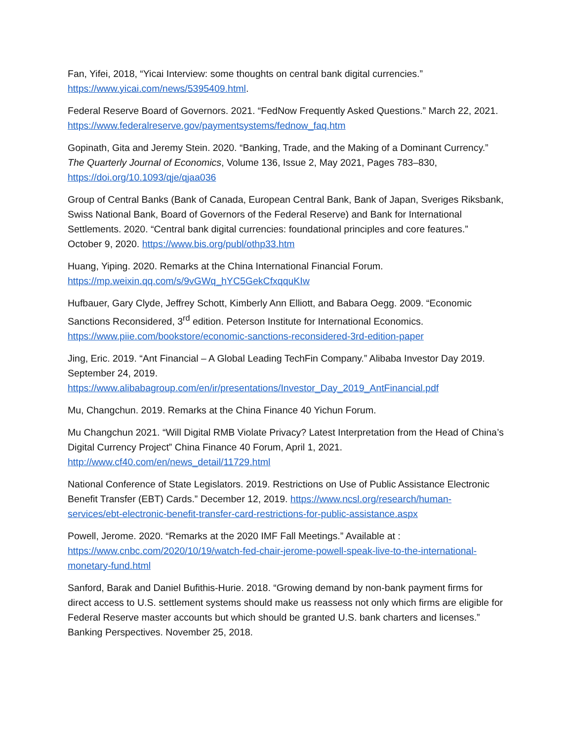Fan, Yifei, 2018, “Yicai Interview: some thoughts on central bank digital currencies.” https://www.yicai.com/news/5395409.html.
Federal Reserve Board of Governors. 2021. “FedNow Frequently Asked Questions.” March 22, 2021. https://www.federalreserve.gov/paymentsystems/fednow_faq.htm
Gopinath, Gita and Jeremy Stein. 2020. “Banking, Trade, and the Making of a Dominant Currency.” The Quarterly Journal of Economics, Volume 136, Issue 2, May 2021, Pages 783–830, https://doi.org/10.1093/qje/qjaa036
Group of Central Banks (Bank of Canada, European Central Bank, Bank of Japan, Sveriges Riksbank, Swiss National Bank, Board of Governors of the Federal Reserve) and Bank for International Settlements. 2020. “Central bank digital currencies: foundational principles and core features.” October 9, 2020. https://www.bis.org/publ/othp33.htm
Huang, Yiping. 2020. Remarks at the China International Financial Forum. https://mp.weixin.qq.com/s/9vGWq_hYC5GekCfxqquKIw
Hufbauer, Gary Clyde, Jeffrey Schott, Kimberly Ann Elliott, and Babara Oegg. 2009. “Economic Sanctions Reconsidered, 3<sup>rd</sup> edition. Peterson Institute for International Economics. https://www.piie.com/bookstore/economic-sanctions-reconsidered-3rd-edition-paper
Jing, Eric. 2019. “Ant Financial – A Global Leading TechFin Company.” Alibaba Investor Day 2019. September 24, 2019. https://www.alibabagroup.com/en/ir/presentations/Investor_Day_2019_AntFinancial.pdf
Mu, Changchun. 2019. Remarks at the China Finance 40 Yichun Forum.
Mu Changchun 2021. “Will Digital RMB Violate Privacy? Latest Interpretation from the Head of China’s Digital Currency Project” China Finance 40 Forum, April 1, 2021. http://www.cf40.com/en/news_detail/11729.html
National Conference of State Legislators. 2019. Restrictions on Use of Public Assistance Electronic Benefit Transfer (EBT) Cards.” December 12, 2019. https://www.ncsl.org/research/human-services/ebt-electronic-benefit-transfer-card-restrictions-for-public-assistance.aspx
Powell, Jerome. 2020. “Remarks at the 2020 IMF Fall Meetings.” Available at : https://www.cnbc.com/2020/10/19/watch-fed-chair-jerome-powell-speak-live-to-the-international-monetary-fund.html
Sanford, Barak and Daniel Bufithis-Hurie. 2018. “Growing demand by non-bank payment firms for direct access to U.S. settlement systems should make us reassess not only which firms are eligible for Federal Reserve master accounts but which should be granted U.S. bank charters and licenses.” Banking Perspectives. November 25, 2018.